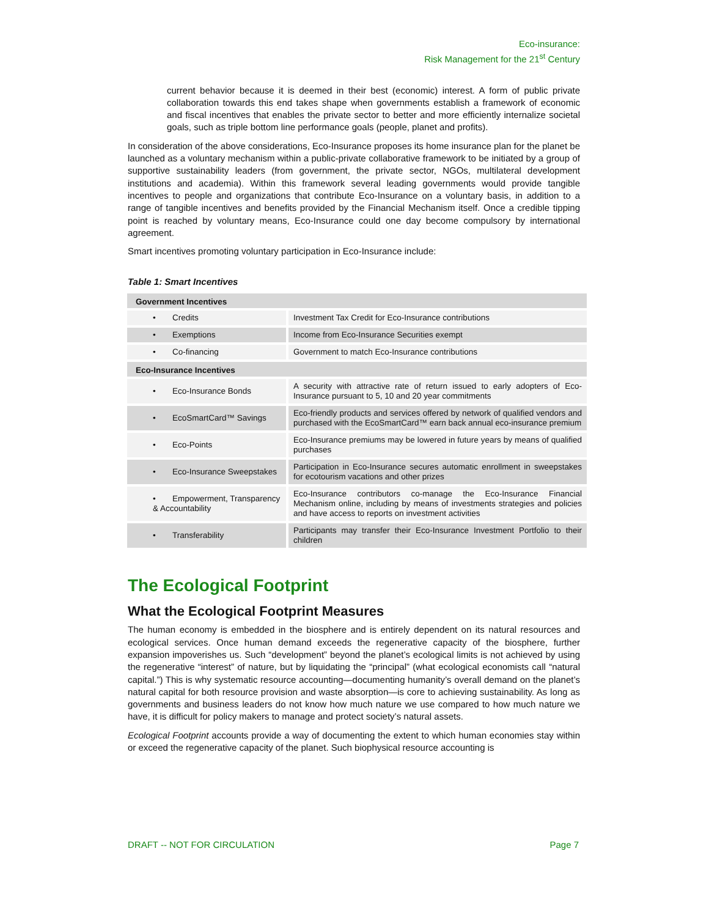Eco-insurance:
Risk Management for the 21<sup>st</sup> Century
current behavior because it is deemed in their best (economic) interest. A form of public private collaboration towards this end takes shape when governments establish a framework of economic and fiscal incentives that enables the private sector to better and more efficiently internalize societal goals, such as triple bottom line performance goals (people, planet and profits).
In consideration of the above considerations, Eco-Insurance proposes its home insurance plan for the planet be launched as a voluntary mechanism within a public-private collaborative framework to be initiated by a group of supportive sustainability leaders (from government, the private sector, NGOs, multilateral development institutions and academia). Within this framework several leading governments would provide tangible incentives to people and organizations that contribute Eco-Insurance on a voluntary basis, in addition to a range of tangible incentives and benefits provided by the Financial Mechanism itself. Once a credible tipping point is reached by voluntary means, Eco-Insurance could one day become compulsory by international agreement.
Smart incentives promoting voluntary participation in Eco-Insurance include:
Table 1: Smart Incentives
| Government Incentives | |
| • Credits | Investment Tax Credit for Eco-Insurance contributions |
| • Exemptions | Income from Eco-Insurance Securities exempt |
| • Co-financing | Government to match Eco-Insurance contributions |
| Eco-Insurance Incentives | |
| • Eco-Insurance Bonds | A security with attractive rate of return issued to early adopters of Eco-Insurance pursuant to 5, 10 and 20 year commitments |
| • EcoSmartCard™ Savings | Eco-friendly products and services offered by network of qualified vendors and purchased with the EcoSmartCard™ earn back annual eco-insurance premium |
| • Eco-Points | Eco-Insurance premiums may be lowered in future years by means of qualified purchases |
| • Eco-Insurance Sweepstakes | Participation in Eco-Insurance secures automatic enrollment in sweepstakes for ecotourism vacations and other prizes |
| • Empowerment, Transparency & Accountability | Eco-Insurance contributors co-manage the Eco-Insurance Financial Mechanism online, including by means of investments strategies and policies and have access to reports on investment activities |
| • Transferability | Participants may transfer their Eco-Insurance Investment Portfolio to their children |
The Ecological Footprint
What the Ecological Footprint Measures
The human economy is embedded in the biosphere and is entirely dependent on its natural resources and ecological services. Once human demand exceeds the regenerative capacity of the biosphere, further expansion impoverishes us. Such “development” beyond the planet’s ecological limits is not achieved by using the regenerative “interest” of nature, but by liquidating the “principal” (what ecological economists call “natural capital.”) This is why systematic resource accounting—documenting humanity’s overall demand on the planet’s natural capital for both resource provision and waste absorption—is core to achieving sustainability. As long as governments and business leaders do not know how much nature we use compared to how much nature we have, it is difficult for policy makers to manage and protect society’s natural assets.
Ecological Footprint accounts provide a way of documenting the extent to which human economies stay within or exceed the regenerative capacity of the planet. Such biophysical resource accounting is
DRAFT -- NOT FOR CIRCULATION Page 7